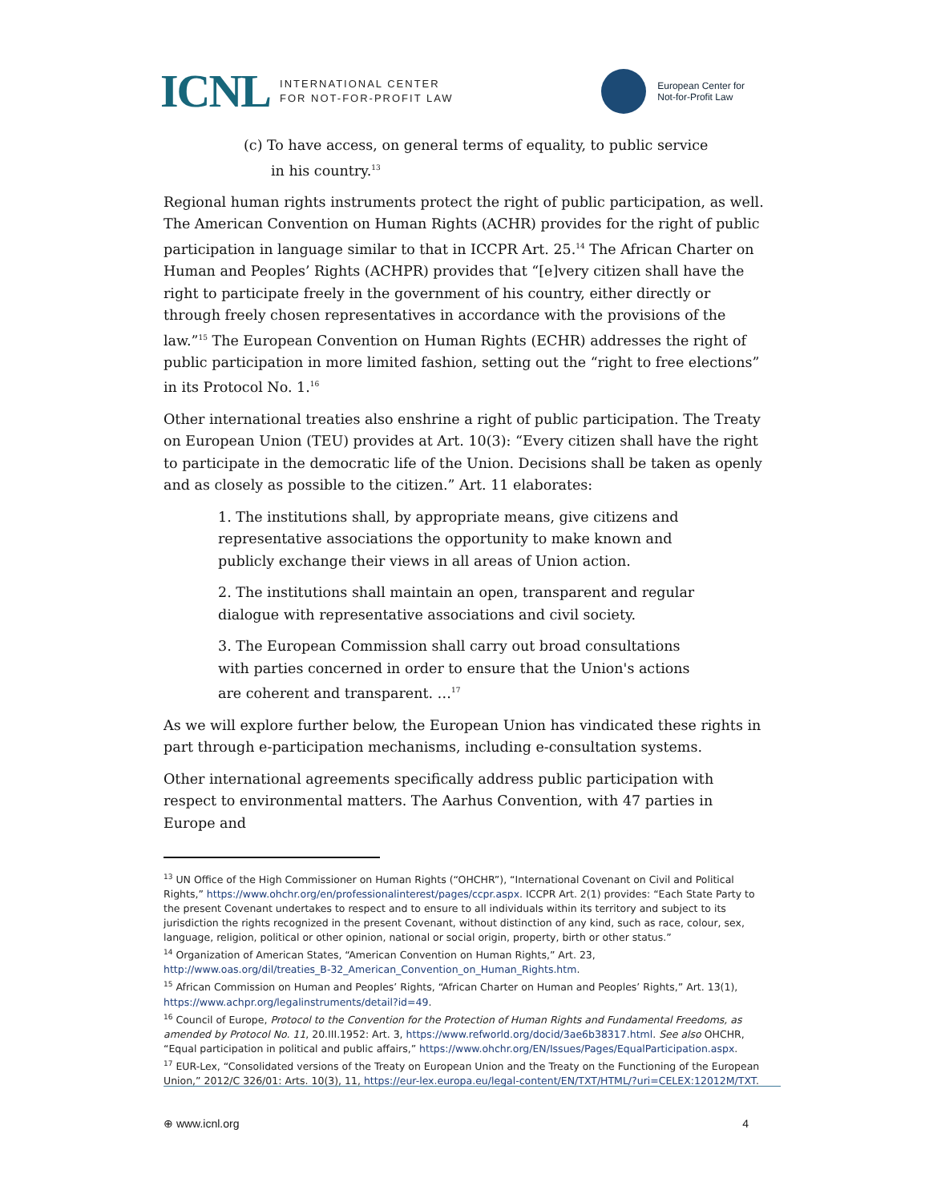ICNL INTERNATIONAL CENTER
FOR NOT-FOR-PROFIT LAW
European Center for
Not-for-Profit Law
(c) To have access, on general terms of equality, to public service in his country.<sup>13</sup>
Regional human rights instruments protect the right of public participation, as well. The American Convention on Human Rights (ACHR) provides for the right of public participation in language similar to that in ICCPR Art. 25.<sup>14</sup> The African Charter on Human and Peoples’ Rights (ACHPR) provides that “[e]very citizen shall have the right to participate freely in the government of his country, either directly or through freely chosen representatives in accordance with the provisions of the law.”<sup>15</sup> The European Convention on Human Rights (ECHR) addresses the right of public participation in more limited fashion, setting out the “right to free elections” in its Protocol No. 1.<sup>16</sup>
Other international treaties also enshrine a right of public participation. The Treaty on European Union (TEU) provides at Art. 10(3): “Every citizen shall have the right to participate in the democratic life of the Union. Decisions shall be taken as openly and as closely as possible to the citizen.” Art. 11 elaborates:
1. The institutions shall, by appropriate means, give citizens and representative associations the opportunity to make known and publicly exchange their views in all areas of Union action.
2. The institutions shall maintain an open, transparent and regular dialogue with representative associations and civil society.
3. The European Commission shall carry out broad consultations with parties concerned in order to ensure that the Union's actions are coherent and transparent. …<sup>17</sup>
As we will explore further below, the European Union has vindicated these rights in part through e-participation mechanisms, including e-consultation systems.
Other international agreements specifically address public participation with respect to environmental matters. The Aarhus Convention, with 47 parties in Europe and
<sup>13</sup> UN Office of the High Commissioner on Human Rights (“OHCHR”), “International Covenant on Civil and Political Rights,” https://www.ohchr.org/en/professionalinterest/pages/ccpr.aspx. ICCPR Art. 2(1) provides: “Each State Party to the present Covenant undertakes to respect and to ensure to all individuals within its territory and subject to its jurisdiction the rights recognized in the present Covenant, without distinction of any kind, such as race, colour, sex, language, religion, political or other opinion, national or social origin, property, birth or other status.”
<sup>14</sup> Organization of American States, “American Convention on Human Rights,” Art. 23, http://www.oas.org/dil/treaties_B-32_American_Convention_on_Human_Rights.htm.
<sup>15</sup> African Commission on Human and Peoples’ Rights, “African Charter on Human and Peoples’ Rights,” Art. 13(1), https://www.achpr.org/legalinstruments/detail?id=49.
<sup>16</sup> Council of Europe, Protocol to the Convention for the Protection of Human Rights and Fundamental Freedoms, as amended by Protocol No. 11, 20.III.1952: Art. 3, https://www.refworld.org/docid/3ae6b38317.html. See also OHCHR, “Equal participation in political and public affairs,” https://www.ohchr.org/EN/Issues/Pages/EqualParticipation.aspx.
<sup>17</sup> EUR-Lex, “Consolidated versions of the Treaty on European Union and the Treaty on the Functioning of the European Union,” 2012/C 326/01: Arts. 10(3), 11, https://eur-lex.europa.eu/legal-content/EN/TXT/HTML/?uri=CELEX:12012M/TXT.
⊕ www.icnl.org 4